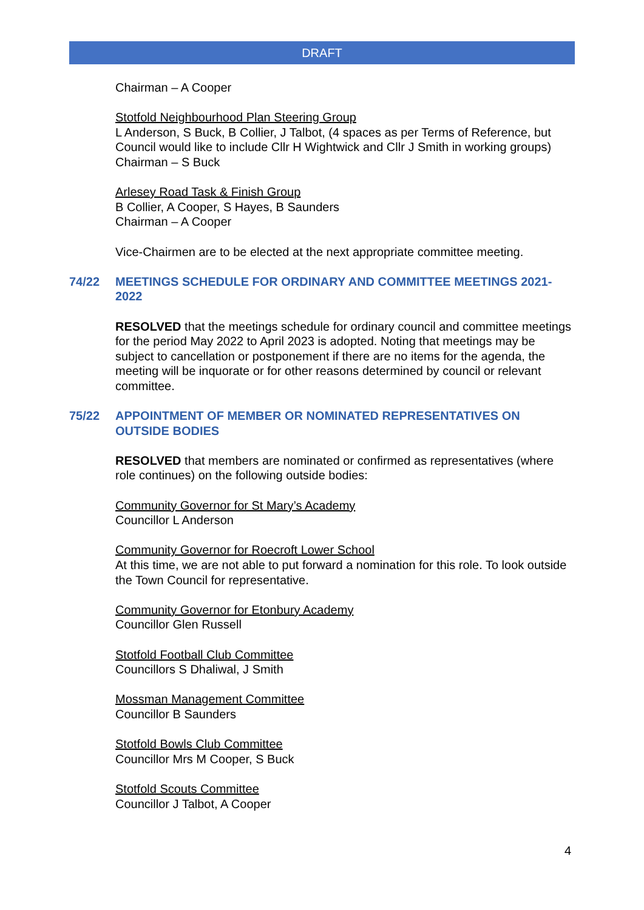DRAFT
Chairman – A Cooper
Stotfold Neighbourhood Plan Steering Group
L Anderson, S Buck, B Collier, J Talbot, (4 spaces as per Terms of Reference, but Council would like to include Cllr H Wightwick and Cllr J Smith in working groups)
Chairman – S Buck
Arlesey Road Task & Finish Group
B Collier, A Cooper, S Hayes, B Saunders
Chairman – A Cooper
Vice-Chairmen are to be elected at the next appropriate committee meeting.
74/22 MEETINGS SCHEDULE FOR ORDINARY AND COMMITTEE MEETINGS 2021-2022
RESOLVED that the meetings schedule for ordinary council and committee meetings for the period May 2022 to April 2023 is adopted. Noting that meetings may be subject to cancellation or postponement if there are no items for the agenda, the meeting will be inquorate or for other reasons determined by council or relevant committee.
75/22 APPOINTMENT OF MEMBER OR NOMINATED REPRESENTATIVES ON OUTSIDE BODIES
RESOLVED that members are nominated or confirmed as representatives (where role continues) on the following outside bodies:
Community Governor for St Mary’s Academy
Councillor L Anderson
Community Governor for Roecroft Lower School
At this time, we are not able to put forward a nomination for this role. To look outside the Town Council for representative.
Community Governor for Etonbury Academy
Councillor Glen Russell
Stotfold Football Club Committee
Councillors S Dhaliwal, J Smith
Mossman Management Committee
Councillor B Saunders
Stotfold Bowls Club Committee
Councillor Mrs M Cooper, S Buck
Stotfold Scouts Committee
Councillor J Talbot, A Cooper
4